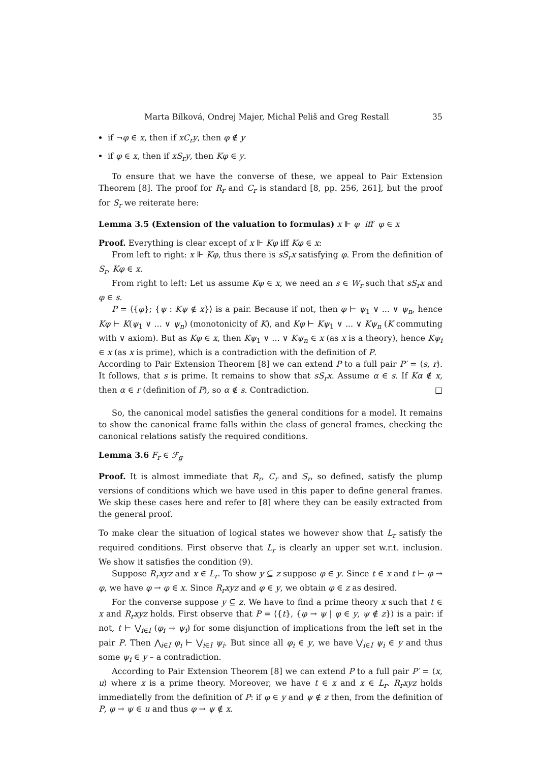Marta Bílková, Ondrej Majer, Michal Peliš and Greg Restall 35
if ¬φ ∈ x, then if xC<sub>r</sub>y, then φ ∉ y
if φ ∈ x, then if xS<sub>r</sub>y, then Kφ ∈ y.
To ensure that we have the converse of these, we appeal to Pair Extension Theorem [8]. The proof for R<sub>r</sub> and C<sub>r</sub> is standard [8, pp. 256, 261], but the proof for S<sub>r</sub> we reiterate here:
Lemma 3.5 (Extension of the valuation to formulas) x ⊩ φ iff φ ∈ x
Proof. Everything is clear except of x ⊩ Kφ iff Kφ ∈ x:
From left to right: x ⊩ Kφ, thus there is sS<sub>r</sub>x satisfying φ. From the definition of S<sub>r</sub>, Kφ ∈ x.
From right to left: Let us assume Kφ ∈ x, we need an s ∈ W<sub>r</sub> such that sS<sub>r</sub>x and φ ∈ s.
P = ⟨{φ}; {ψ : Kψ ∉ x}⟩ is a pair. Because if not, then φ ⊢ ψ<sub>1</sub> ∨ ... ∨ ψ<sub>n</sub>, hence Kφ ⊢ K(ψ<sub>1</sub> ∨ ... ∨ ψ<sub>n</sub>) (monotonicity of K), and Kφ ⊢ Kψ<sub>1</sub> ∨ ... ∨ Kψ<sub>n</sub> (K commuting with ∨ axiom). But as Kφ ∈ x, then Kψ<sub>1</sub> ∨ ... ∨ Kψ<sub>n</sub> ∈ x (as x is a theory), hence Kψ<sub>i</sub> ∈ x (as x is prime), which is a contradiction with the definition of P.
According to Pair Extension Theorem [8] we can extend P to a full pair P′ = ⟨s, r⟩. It follows, that s is prime. It remains to show that sS<sub>r</sub>x. Assume α ∈ s. If Kα ∉ x, then α ∈ r (definition of P), so α ∉ s. Contradiction. □
So, the canonical model satisfies the general conditions for a model. It remains to show the canonical frame falls within the class of general frames, checking the canonical relations satisfy the required conditions.
Lemma 3.6 F<sub>r</sub> ∈ ℱ<sub>g</sub>
Proof. It is almost immediate that R<sub>r</sub>, C<sub>r</sub> and S<sub>r</sub>, so defined, satisfy the plump versions of conditions which we have used in this paper to define general frames. We skip these cases here and refer to [8] where they can be easily extracted from the general proof.
To make clear the situation of logical states we however show that L<sub>r</sub> satisfy the required conditions. First observe that L<sub>r</sub> is clearly an upper set w.r.t. inclusion. We show it satisfies the condition (9).
Suppose R<sub>r</sub>xyz and x ∈ L<sub>r</sub>. To show y ⊆ z suppose φ ∈ y. Since t ∈ x and t ⊢ φ → φ, we have φ → φ ∈ x. Since R<sub>r</sub>xyz and φ ∈ y, we obtain φ ∈ z as desired.
For the converse suppose y ⊆ z. We have to find a prime theory x such that t ∈ x and R<sub>r</sub>xyz holds. First observe that P = ⟨{t}, {φ → ψ | φ ∈ y, ψ ∉ z}⟩ is a pair: if not, t ⊢ ⋁<sub>i∈I</sub> (φ<sub>i</sub> → ψ<sub>i</sub>) for some disjunction of implications from the left set in the pair P. Then ⋀<sub>i∈I</sub> φ<sub>i</sub> ⊢ ⋁<sub>i∈I</sub> ψ<sub>i</sub>. But since all φ<sub>i</sub> ∈ y, we have ⋁<sub>i∈I</sub> ψ<sub>i</sub> ∈ y and thus some ψ<sub>i</sub> ∈ y – a contradiction.
According to Pair Extension Theorem [8] we can extend P to a full pair P′ = ⟨x, u⟩ where x is a prime theory. Moreover, we have t ∈ x and x ∈ L<sub>r</sub>. R<sub>r</sub>xyz holds immediatelly from the definition of P: if φ ∈ y and ψ ∉ z then, from the definition of P, φ → ψ ∈ u and thus φ → ψ ∉ x.